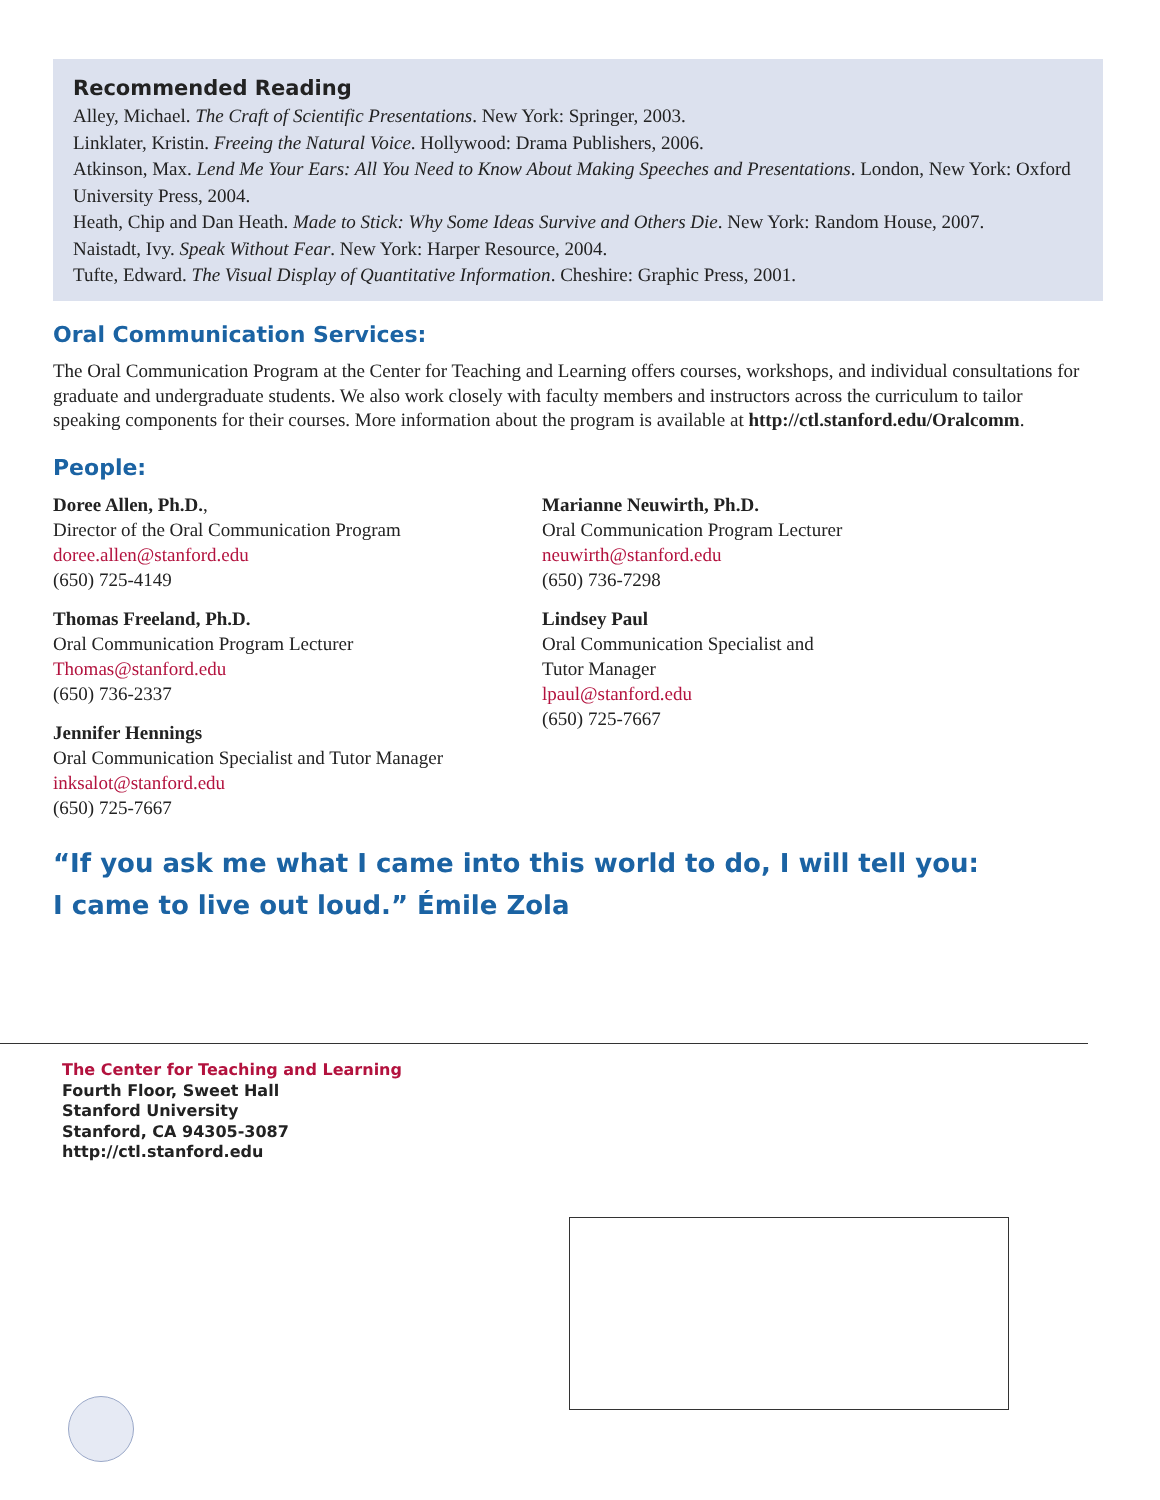Recommended Reading
Alley, Michael. The Craft of Scientific Presentations. New York: Springer, 2003.
Linklater, Kristin. Freeing the Natural Voice. Hollywood: Drama Publishers, 2006.
Atkinson, Max. Lend Me Your Ears: All You Need to Know About Making Speeches and Presentations. London, New York: Oxford University Press, 2004.
Heath, Chip and Dan Heath. Made to Stick: Why Some Ideas Survive and Others Die. New York: Random House, 2007.
Naistadt, Ivy. Speak Without Fear. New York: Harper Resource, 2004.
Tufte, Edward. The Visual Display of Quantitative Information. Cheshire: Graphic Press, 2001.
Oral Communication Services:
The Oral Communication Program at the Center for Teaching and Learning offers courses, workshops, and individual consultations for graduate and undergraduate students. We also work closely with faculty members and instructors across the curriculum to tailor speaking components for their courses. More information about the program is available at http://ctl.stanford.edu/Oralcomm.
People:
Doree Allen, Ph.D.,
Director of the Oral Communication Program
doree.allen@stanford.edu
(650) 725-4149
Thomas Freeland, Ph.D.
Oral Communication Program Lecturer
Thomas@stanford.edu
(650) 736-2337
Jennifer Hennings
Oral Communication Specialist and Tutor Manager
inksalot@stanford.edu
(650) 725-7667
Marianne Neuwirth, Ph.D.
Oral Communication Program Lecturer
neuwirth@stanford.edu
(650) 736-7298
Lindsey Paul
Oral Communication Specialist and
Tutor Manager
lpaul@stanford.edu
(650) 725-7667
“If you ask me what I came into this world to do, I will tell you:
I came to live out loud.” Émile Zola
The Center for Teaching and Learning
Fourth Floor, Sweet Hall
Stanford University
Stanford, CA 94305-3087
http://ctl.stanford.edu